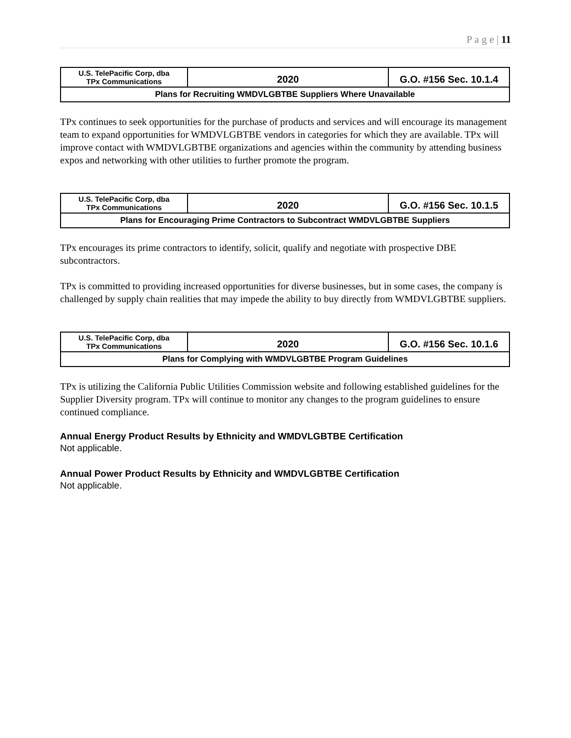P a g e | 11
| U.S. TelePacific Corp, dba TPx Communications | 2020 | G.O. #156 Sec. 10.1.4 |
| Plans for Recruiting WMDVLGBTBE Suppliers Where Unavailable | | |
TPx continues to seek opportunities for the purchase of products and services and will encourage its management team to expand opportunities for WMDVLGBTBE vendors in categories for which they are available. TPx will improve contact with WMDVLGBTBE organizations and agencies within the community by attending business expos and networking with other utilities to further promote the program.
| U.S. TelePacific Corp, dba TPx Communications | 2020 | G.O. #156 Sec. 10.1.5 |
| Plans for Encouraging Prime Contractors to Subcontract WMDVLGBTBE Suppliers | | |
TPx encourages its prime contractors to identify, solicit, qualify and negotiate with prospective DBE subcontractors.
TPx is committed to providing increased opportunities for diverse businesses, but in some cases, the company is challenged by supply chain realities that may impede the ability to buy directly from WMDVLGBTBE suppliers.
| U.S. TelePacific Corp, dba TPx Communications | 2020 | G.O. #156 Sec. 10.1.6 |
| Plans for Complying with WMDVLGBTBE Program Guidelines | | |
TPx is utilizing the California Public Utilities Commission website and following established guidelines for the Supplier Diversity program. TPx will continue to monitor any changes to the program guidelines to ensure continued compliance.
Annual Energy Product Results by Ethnicity and WMDVLGBTBE Certification
Not applicable.
Annual Power Product Results by Ethnicity and WMDVLGBTBE Certification
Not applicable.